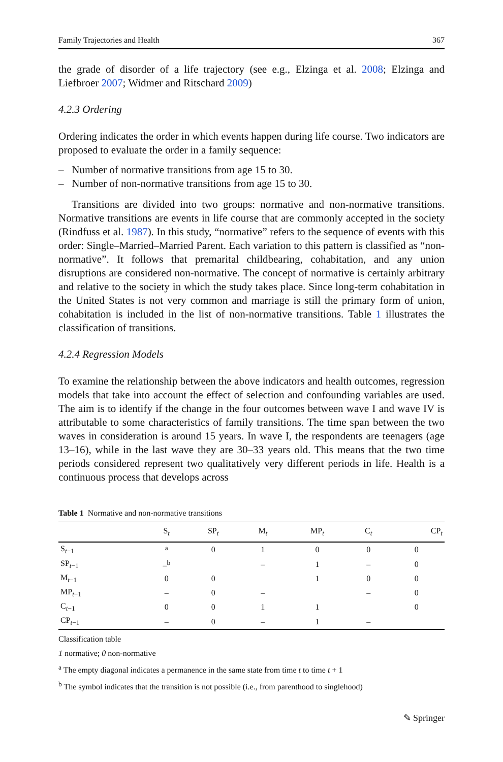Family Trajectories and Health 367
the grade of disorder of a life trajectory (see e.g., Elzinga et al. 2008; Elzinga and Liefbroer 2007; Widmer and Ritschard 2009)
4.2.3 Ordering
Ordering indicates the order in which events happen during life course. Two indicators are proposed to evaluate the order in a family sequence:
– Number of normative transitions from age 15 to 30.
– Number of non-normative transitions from age 15 to 30.
Transitions are divided into two groups: normative and non-normative transitions. Normative transitions are events in life course that are commonly accepted in the society (Rindfuss et al. 1987). In this study, “normative” refers to the sequence of events with this order: Single–Married–Married Parent. Each variation to this pattern is classified as “non-normative”. It follows that premarital childbearing, cohabitation, and any union disruptions are considered non-normative. The concept of normative is certainly arbitrary and relative to the society in which the study takes place. Since long-term cohabitation in the United States is not very common and marriage is still the primary form of union, cohabitation is included in the list of non-normative transitions. Table 1 illustrates the classification of transitions.
4.2.4 Regression Models
To examine the relationship between the above indicators and health outcomes, regression models that take into account the effect of selection and confounding variables are used. The aim is to identify if the change in the four outcomes between wave I and wave IV is attributable to some characteristics of family transitions. The time span between the two waves in consideration is around 15 years. In wave I, the respondents are teenagers (age 13–16), while in the last wave they are 30–33 years old. This means that the two time periods considered represent two qualitatively very different periods in life. Health is a continuous process that develops across
Table 1 Normative and non-normative transitions
| | S<sub>t</sub> | SP<sub>t</sub> | M<sub>t</sub> | MP<sub>t</sub> | C<sub>t</sub> | CP<sub>t</sub> |
| --- | --- | --- | --- | --- | --- | --- |
| S<sub>t−1</sub> | <sup>a</sup> | 0 | 1 | 0 | 0 | 0 |
| SP<sub>t−1</sub> | –<sup>b</sup> | | – | 1 | – | 0 |
| M<sub>t−1</sub> | 0 | 0 | | 1 | 0 | 0 |
| MP<sub>t−1</sub> | – | 0 | – | | – | 0 |
| C<sub>t−1</sub> | 0 | 0 | 1 | 1 | | 0 |
| CP<sub>t−1</sub> | – | 0 | – | 1 | – | |
Classification table
1 normative; 0 non-normative
<sup>a</sup> The empty diagonal indicates a permanence in the same state from time t to time t + 1
<sup>b</sup> The symbol indicates that the transition is not possible (i.e., from parenthood to singlehood)
✎ Springer